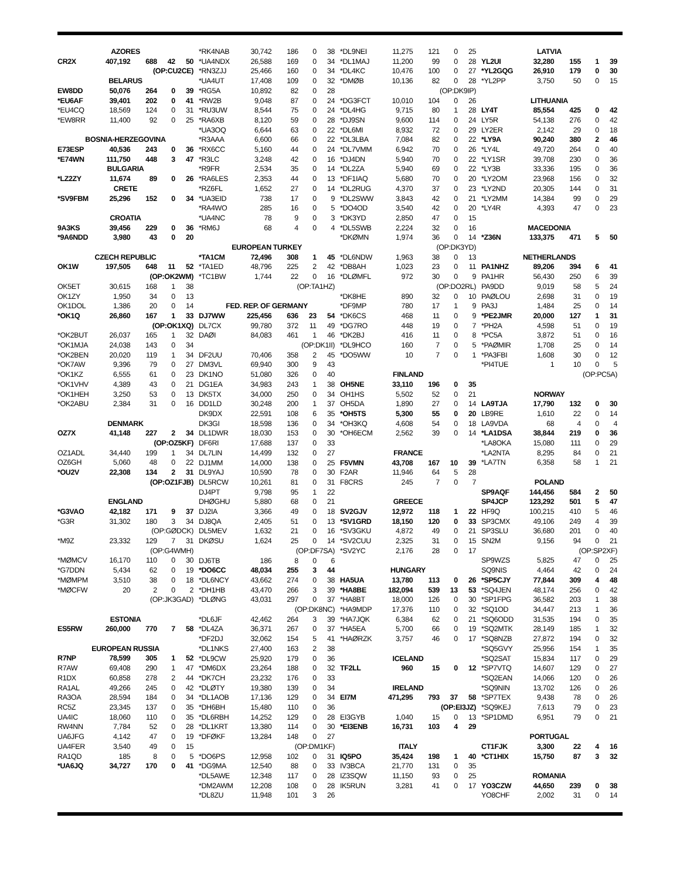| AZORES | | | | |
| --- | --- | --- | --- | --- |
| CR2X | 407,192 | 688 | 42 | 50 |
| (OP:CU2CE) | | | | |
| BELARUS | | | | |
| EW8DD | 50,076 | 264 | 0 | 39 |
| *EU6AF | 39,401 | 202 | 0 | 41 |
| *EU4CQ | 18,569 | 124 | 0 | 31 |
| *EW8RR | 11,400 | 92 | 0 | 25 |
| BOSNIA-HERZEGOVINA | | | | |
| E73ESP | 40,536 | 243 | 0 | 36 |
| *E74WN | 111,750 | 448 | 3 | 47 |
| BULGARIA | | | | |
| *LZ2ZY | 11,674 | 89 | 0 | 26 |
| CRETE | | | | |
| *SV9FBM | 25,296 | 152 | 0 | 34 |
| CROATIA | | | | |
| 9A3KS | 39,456 | 229 | 0 | 36 |
| *9A6NDD | 3,980 | 43 | 0 | 20 |
| CZECH REPUBLIC | | | | |
| OK1W | 197,505 | 648 | 11 | 52 |
| (OP:OK2WM) | | | | |
| OK5ET | 30,615 | 168 | 1 | 38 |
| OK1ZY | 1,950 | 34 | 0 | 13 |
| OK1DOL | 1,386 | 20 | 0 | 14 |
| *OK1Q | 26,860 | 167 | 1 | 33 |
| (OP:OK1XQ) | | | | |
| *OK2BUT | 26,037 | 165 | 1 | 32 |
| *OK1MJA | 24,038 | 143 | 0 | 34 |
| *OK2BEN | 20,020 | 119 | 1 | 34 |
| *OK7AW | 9,396 | 79 | 0 | 27 |
| *OK1KZ | 6,555 | 61 | 0 | 23 |
| *OK1VHV | 4,389 | 43 | 0 | 21 |
| *OK1HEH | 3,250 | 53 | 0 | 13 |
| *OK2ABU | 2,384 | 31 | 0 | 16 |
| DENMARK | | | | |
| OZ7X | 41,148 | 227 | 2 | 34 |
| (OP:OZ5KF) | | | | |
| OZ1ADL | 34,440 | 199 | 1 | 34 |
| OZ6GH | 5,060 | 48 | 0 | 22 |
| *OU2V | 22,308 | 134 | 2 | 31 |
| (OP:OZ1FJB) | | | | |
| ENGLAND | | | | |
| *G3VAO | 42,182 | 171 | 9 | 37 |
| *G3R | 31,302 | 180 | 3 | 34 |
| (OP:GØDCK) | | | | |
| *M9Z | 23,332 | 129 | 7 | 31 |
| (OP:G4WMH) | | | | |
| *MØMCV | 16,170 | 110 | 0 | 30 |
| *G7DDN | 5,434 | 62 | 0 | 19 |
| *MØMPM | 3,510 | 38 | 0 | 18 |
| *MØCFW | 20 | 2 | 0 | 2 |
| (OP:JK3GAD) | | | | |
| ESTONIA | | | | |
| ES5RW | 260,000 | 770 | 7 | 58 |
| EUROPEAN RUSSIA | | | | |
| R7NP | 78,599 | 305 | 1 | 52 |
| R7AW | 69,408 | 290 | 1 | 47 |
| R1DX | 60,858 | 278 | 2 | 44 |
| RA1AL | 49,266 | 245 | 0 | 42 |
| RA3OA | 28,594 | 184 | 0 | 34 |
| RC5Z | 23,345 | 137 | 0 | 35 |
| UA4IC | 18,060 | 110 | 0 | 35 |
| RW4NN | 7,784 | 52 | 0 | 28 |
| UA6JFG | 4,142 | 47 | 0 | 19 |
| UA4FER | 3,540 | 49 | 0 | 15 |
| RA1QD | 185 | 8 | 0 | 5 |
| *UA6JQ | 34,727 | 170 | 0 | 41 |
| *RK4NAB | 30,742 | 186 | 0 | 38 |
| *UA4NDX | 26,588 | 169 | 0 | 34 |
| *RN3ZJJ | 25,466 | 160 | 0 | 34 |
| *UA4UT | 17,408 | 109 | 0 | 32 |
| *RG5A | 10,892 | 82 | 0 | 28 |
| *RW2B | 9,048 | 87 | 0 | 24 |
| *RU3UW | 8,544 | 75 | 0 | 24 |
| *RA6XB | 8,120 | 59 | 0 | 28 |
| *UA3OQ | 6,644 | 63 | 0 | 22 |
| *R3AAA | 6,600 | 66 | 0 | 22 |
| *RX6CC | 5,160 | 44 | 0 | 24 |
| *R3LC | 3,248 | 42 | 0 | 16 |
| *R9FR | 2,534 | 35 | 0 | 14 |
| *RA6LES | 2,353 | 44 | 0 | 13 |
| *RZ6FL | 1,652 | 27 | 0 | 14 |
| *UA3EID | 738 | 17 | 0 | 9 |
| *RA4WO | 285 | 16 | 0 | 5 |
| *UA4NC | 78 | 9 | 0 | 3 |
| *RM6J | 68 | 4 | 0 | 4 |
| EUROPEAN TURKEY | | | | |
| *TA1CM | 72,496 | 308 | 1 | 45 |
| *TA1ED | 48,796 | 225 | 2 | 42 |
| *TC1BW | 1,744 | 22 | 0 | 16 |
| (OP:TA1HZ) | | | | |
| FED. REP. OF GERMANY | | | | |
| DJ7WW | 225,456 | 636 | 23 | 54 |
| DL7CX | 99,780 | 372 | 11 | 49 |
| DAØI | 84,083 | 461 | 1 | 46 |
| (OP:DK1II) | | | | |
| DF2UU | 70,406 | 358 | 2 | 45 |
| DM3VL | 69,940 | 300 | 9 | 43 |
| DK1NO | 51,080 | 326 | 0 | 40 |
| DG1EA | 34,983 | 243 | 1 | 38 |
| DK5TX | 34,000 | 250 | 0 | 34 |
| DD1LD | 30,248 | 200 | 1 | 37 |
| DK9DX | 22,591 | 108 | 6 | 35 |
| DK3GI | 18,598 | 136 | 0 | 34 |
| DL1DWR | 18,030 | 153 | 0 | 30 |
| DF6RI | 17,688 | 137 | 0 | 33 |
| DL7LIN | 14,499 | 132 | 0 | 27 |
| DJ1MM | 14,000 | 138 | 0 | 25 |
| DL9YAJ | 10,590 | 78 | 0 | 30 |
| DL5RCW | 10,261 | 81 | 0 | 31 |
| DJ4PT | 9,798 | 95 | 1 | 22 |
| DHØGHU | 5,880 | 68 | 0 | 21 |
| DJ2IA | 3,366 | 49 | 0 | 18 |
| DJ8QA | 2,405 | 51 | 0 | 13 |
| DL5MEV | 1,632 | 21 | 0 | 16 |
| DKØSU | 1,624 | 25 | 0 | 14 |
| (OP:DF7SA) | | | | |
| DJ6TB | 186 | 8 | 0 | 6 |
| *DO6CC | 48,034 | 255 | 3 | 44 |
| *DL6NCY | 43,662 | 274 | 0 | 38 |
| *DH1HB | 43,470 | 266 | 3 | 39 |
| *DLØNG | 43,031 | 297 | 0 | 37 |
| (OP:DK8NC) | | | | |
| *DL6JF | 42,462 | 264 | 3 | 39 |
| *DL4ZA | 36,371 | 267 | 0 | 37 |
| *DF2DJ | 32,062 | 154 | 5 | 41 |
| *DL1NKS | 27,400 | 163 | 2 | 38 |
| *DL9CW | 25,920 | 179 | 0 | 36 |
| *DM6DX | 23,264 | 188 | 0 | 32 |
| *DK7CH | 23,232 | 176 | 0 | 33 |
| *DLØTY | 19,380 | 139 | 0 | 34 |
| *DL1AOB | 17,136 | 129 | 0 | 34 |
| *DH6BH | 15,480 | 110 | 0 | 36 |
| *DL6RBH | 14,252 | 129 | 0 | 28 |
| *DL1KRT | 13,380 | 114 | 0 | 30 |
| *DFØKF | 13,284 | 148 | 0 | 27 |
| (OP:DM1KF) | | | | |
| *DO6PS | 12,958 | 102 | 0 | 31 |
| *DG9MA | 12,540 | 88 | 0 | 33 |
| *DL5AWE | 12,348 | 117 | 0 | 28 |
| *DM2AWM | 12,208 | 108 | 0 | 28 |
| *DL8ZU | 11,948 | 101 | 3 | 26 |
| *DL9NEI | 11,275 | 121 | 0 | 25 |
| *DL1MAJ | 11,200 | 99 | 0 | 28 |
| *DL4KC | 10,476 | 100 | 0 | 27 |
| *DMØB | 10,136 | 82 | 0 | 28 |
| (OP:DK9IP) | | | | |
| *DG3FCT | 10,010 | 104 | 0 | 26 |
| *DL4HG | 9,715 | 80 | 1 | 28 |
| *DJ9SN | 9,600 | 114 | 0 | 24 |
| *DL6MI | 8,932 | 72 | 0 | 29 |
| *DL3LBA | 7,084 | 82 | 0 | 22 |
| *DL7VMM | 6,942 | 70 | 0 | 26 |
| *DJ4DN | 5,940 | 70 | 0 | 22 |
| *DL2ZA | 5,940 | 69 | 0 | 22 |
| *DF1IAQ | 5,680 | 70 | 0 | 20 |
| *DL2RUG | 4,370 | 37 | 0 | 23 |
| *DL2SWW | 3,843 | 42 | 0 | 21 |
| *DO4OD | 3,540 | 42 | 0 | 20 |
| *DK3YD | 2,850 | 47 | 0 | 15 |
| *DL5SWB | 2,224 | 32 | 0 | 16 |
| *DKØMN | 1,974 | 36 | 0 | 14 |
| (OP:DK3YD) | | | | |
| *DL6NDW | 1,963 | 38 | 0 | 13 |
| *DB8AH | 1,023 | 23 | 0 | 11 |
| *DLØMFL | 972 | 30 | 0 | 9 |
| (OP:DO2RL) | | | | |
| *DK8HE | 890 | 32 | 0 | 10 |
| *DF9MP | 780 | 17 | 1 | 9 |
| *DK6CS | 468 | 11 | 0 | 9 |
| *DG7RO | 448 | 19 | 0 | 7 |
| *DK2BJ | 416 | 11 | 0 | 8 |
| *DL9HCO | 160 | 7 | 0 | 5 |
| *DO5WW | 10 | 7 | 0 | 1 |
| FINLAND | | | | |
| OH5NE | 33,110 | 196 | 0 | 35 |
| OH1HS | 5,502 | 52 | 0 | 21 |
| OH5DA | 1,890 | 27 | 0 | 14 |
| *OH5TS | 5,300 | 55 | 0 | 20 |
| *OH3KQ | 4,608 | 54 | 0 | 18 |
| *OH6ECM | 2,562 | 39 | 0 | 14 |
| FRANCE | | | | |
| F5VMN | 43,708 | 167 | 10 | 39 |
| F2AR | 11,946 | 64 | 5 | 28 |
| F8CRS | 245 | 7 | 0 | 7 |
| GREECE | | | | |
| SV2GJV | 12,972 | 118 | 1 | 22 |
| *SV1GRD | 18,150 | 120 | 0 | 33 |
| *SV3GKU | 4,872 | 49 | 0 | 21 |
| *SV2CUU | 2,325 | 31 | 0 | 15 |
| *SV2YC | 2,176 | 28 | 0 | 17 |
| HUNGARY | | | | |
| HA5UA | 13,780 | 113 | 0 | 26 |
| *HA8BE | 182,094 | 539 | 13 | 53 |
| *HA8BT | 18,000 | 126 | 0 | 30 |
| *HA9MDP | 17,376 | 110 | 0 | 32 |
| *HA7JQK | 6,384 | 62 | 0 | 21 |
| *HA5EA | 5,700 | 66 | 0 | 19 |
| *HAØRZK | 3,757 | 46 | 0 | 17 |
| ICELAND | | | | |
| TF2LL | 960 | 15 | 0 | 12 |
| IRELAND | | | | |
| EI7M | 471,295 | 793 | 37 | 58 |
| (OP:EI3JZ) | | | | |
| EI3GYB | 1,040 | 15 | 0 | 13 |
| *EI3ENB | 16,731 | 103 | 4 | 29 |
| ITALY | | | | |
| IQ5PO | 35,424 | 198 | 1 | 40 |
| IV3BCA | 21,770 | 131 | 0 | 35 |
| IZ3SQW | 11,150 | 93 | 0 | 25 |
| IK5RUN | 3,281 | 41 | 0 | 17 |
| LATVIA | | | | |
| --- | --- | --- | --- | --- |
| YL2UI | 32,280 | 155 | 1 | 39 |
| *YL2GQG | 26,910 | 179 | 0 | 30 |
| *YL2PP | 3,750 | 50 | 0 | 15 |
| LITHUANIA | | | | |
| LY4T | 85,554 | 425 | 0 | 42 |
| LY5R | 54,138 | 276 | 0 | 42 |
| LY2ER | 2,142 | 29 | 0 | 18 |
| *LY9A | 90,240 | 380 | 2 | 46 |
| *LY4L | 49,720 | 264 | 0 | 40 |
| *LY1SR | 39,708 | 230 | 0 | 36 |
| *LY3B | 33,336 | 195 | 0 | 36 |
| *LY2OM | 23,968 | 156 | 0 | 32 |
| *LY2ND | 20,305 | 144 | 0 | 31 |
| *LY2MM | 14,384 | 99 | 0 | 29 |
| *LY4R | 4,393 | 47 | 0 | 23 |
| MACEDONIA | | | | |
| *Z36N | 133,375 | 471 | 5 | 50 |
| NETHERLANDS | | | | |
| PA1NHZ | 89,206 | 394 | 6 | 41 |
| PA1HR | 56,430 | 250 | 6 | 39 |
| PA9DD | 9,019 | 58 | 5 | 24 |
| PAØLOU | 2,698 | 31 | 0 | 19 |
| PA3J | 1,484 | 25 | 0 | 14 |
| *PE2JMR | 20,000 | 127 | 1 | 31 |
| *PH2A | 4,598 | 51 | 0 | 19 |
| *PC5A | 3,872 | 51 | 0 | 16 |
| *PAØMIR | 1,708 | 25 | 0 | 14 |
| *PA3FBI | 1,608 | 30 | 0 | 12 |
| *PI4TUE | 1 | 10 | 0 | 5 |
| (OP:PC5A) | | | | |
| NORWAY | | | | |
| LA9TJA | 17,790 | 132 | 0 | 30 |
| LB9RE | 1,610 | 22 | 0 | 14 |
| LA9VDA | 68 | 4 | 0 | 4 |
| *LA1DSA | 38,844 | 219 | 0 | 36 |
| *LA8OKA | 15,080 | 111 | 0 | 29 |
| *LA2NTA | 8,295 | 84 | 0 | 21 |
| *LA7TN | 6,358 | 58 | 1 | 21 |
| POLAND | | | | |
| SP9AQF | 144,456 | 584 | 2 | 50 |
| SP4JCP | 123,292 | 501 | 5 | 47 |
| HF9Q | 100,215 | 410 | 5 | 46 |
| SP3CMX | 49,106 | 249 | 4 | 39 |
| SP3SLU | 36,680 | 201 | 0 | 40 |
| SN2M | 9,156 | 94 | 0 | 21 |
| (OP:SP2XF) | | | | |
| SP9WZS | 5,825 | 47 | 0 | 25 |
| SQ9NIS | 4,464 | 42 | 0 | 24 |
| *SP5CJY | 77,844 | 309 | 4 | 48 |
| *SQ4JEN | 48,174 | 256 | 0 | 42 |
| *SP1FPG | 36,582 | 203 | 1 | 38 |
| *SQ1OD | 34,447 | 213 | 1 | 36 |
| *SQ6ODD | 31,535 | 194 | 0 | 35 |
| *SQ2MTK | 28,149 | 185 | 1 | 32 |
| *SQ8NZB | 27,872 | 194 | 0 | 32 |
| *SQ5GVY | 25,956 | 154 | 1 | 35 |
| *SQ2SAT | 15,834 | 117 | 0 | 29 |
| *SP7VTQ | 14,607 | 129 | 0 | 27 |
| *SQ2EAN | 14,066 | 120 | 0 | 26 |
| *SQ9NIN | 13,702 | 126 | 0 | 26 |
| *SP7TEX | 9,438 | 78 | 0 | 26 |
| *SQ9KEJ | 7,613 | 79 | 0 | 23 |
| *SP1DMD | 6,951 | 79 | 0 | 21 |
| PORTUGAL | | | | |
| CT1FJK | 3,300 | 22 | 4 | 16 |
| *CT1HIX | 15,750 | 87 | 3 | 32 |
| ROMANIA | | | | |
| YO3CZW | 44,650 | 239 | 0 | 38 |
| YO8CHF | 2,002 | 31 | 0 | 14 |